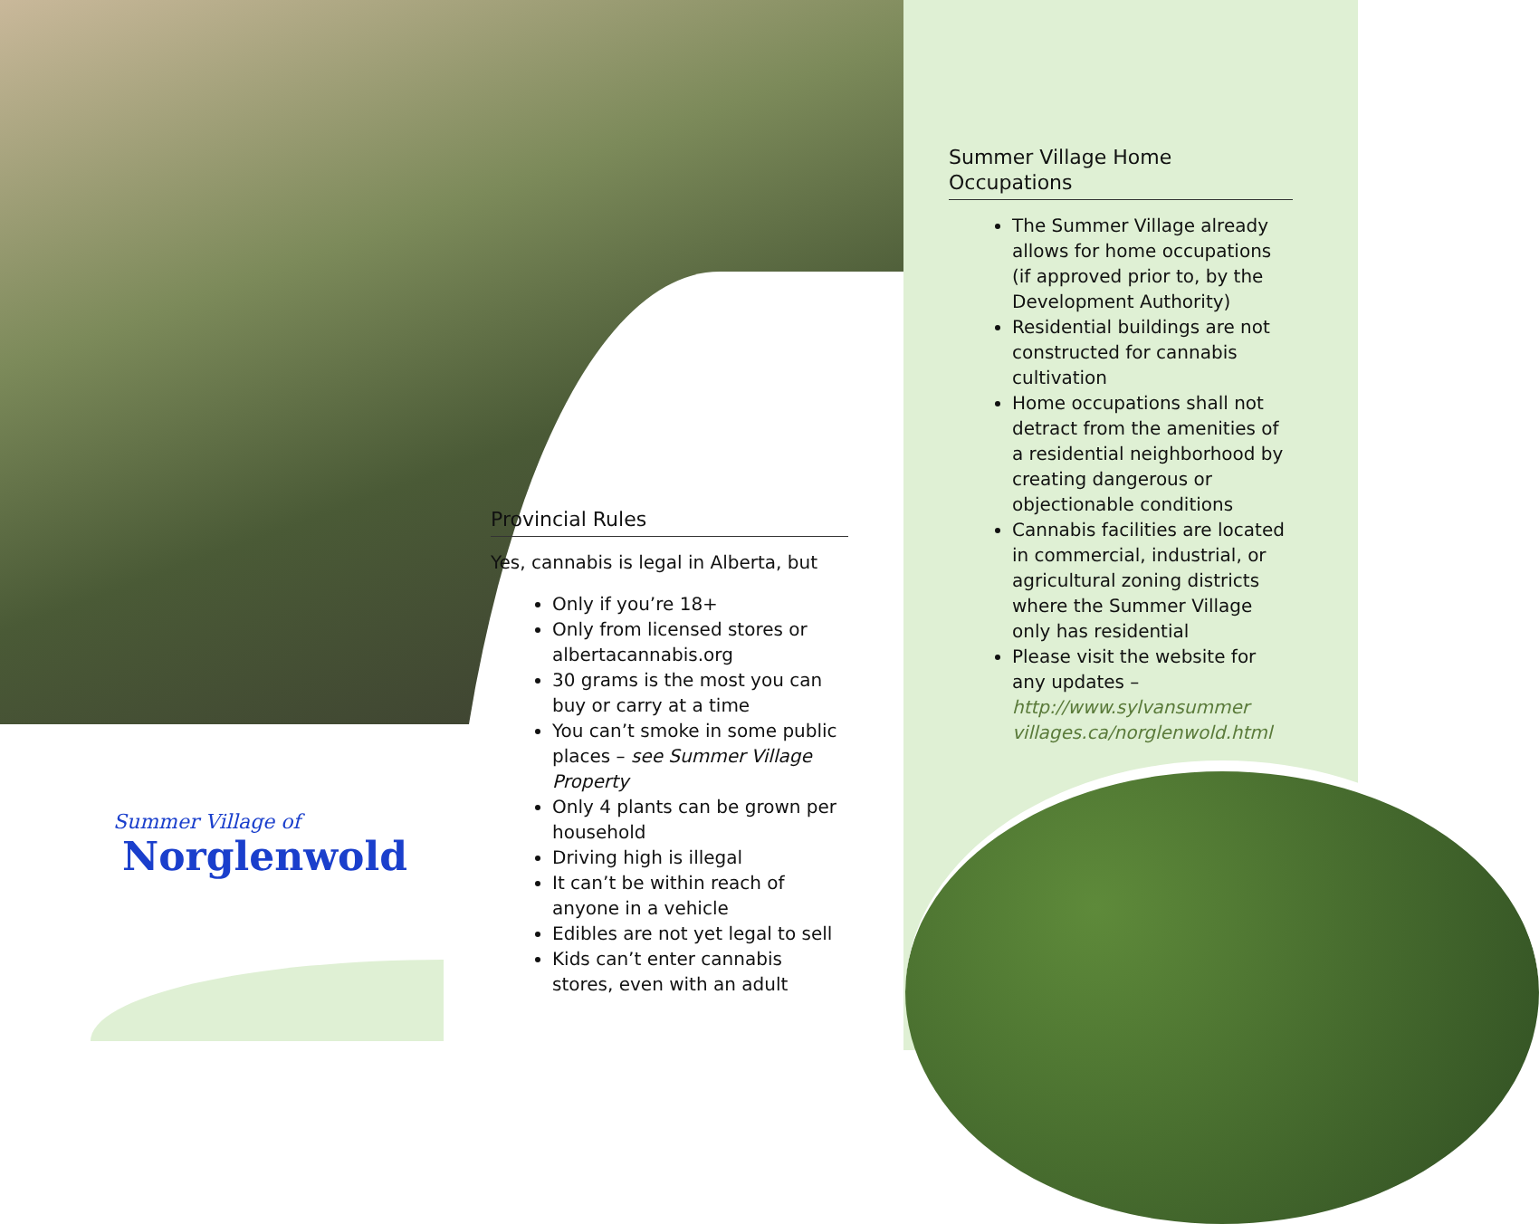Summer Village of
Norglenwold
Provincial Rules
Yes, cannabis is legal in Alberta, but
Only if you’re 18+
Only from licensed stores or albertacannabis.org
30 grams is the most you can buy or carry at a time
You can’t smoke in some public places – see Summer Village Property
Only 4 plants can be grown per household
Driving high is illegal
It can’t be within reach of anyone in a vehicle
Edibles are not yet legal to sell
Kids can’t enter cannabis stores, even with an adult
Summer Village Home Occupations
The Summer Village already allows for home occupations (if approved prior to, by the Development Authority)
Residential buildings are not constructed for cannabis cultivation
Home occupations shall not detract from the amenities of a residential neighborhood by creating dangerous or objectionable conditions
Cannabis facilities are located in commercial, industrial, or agricultural zoning districts where the Summer Village only has residential
Please visit the website for any updates – http://www.sylvansummer villages.ca/norglenwold.html